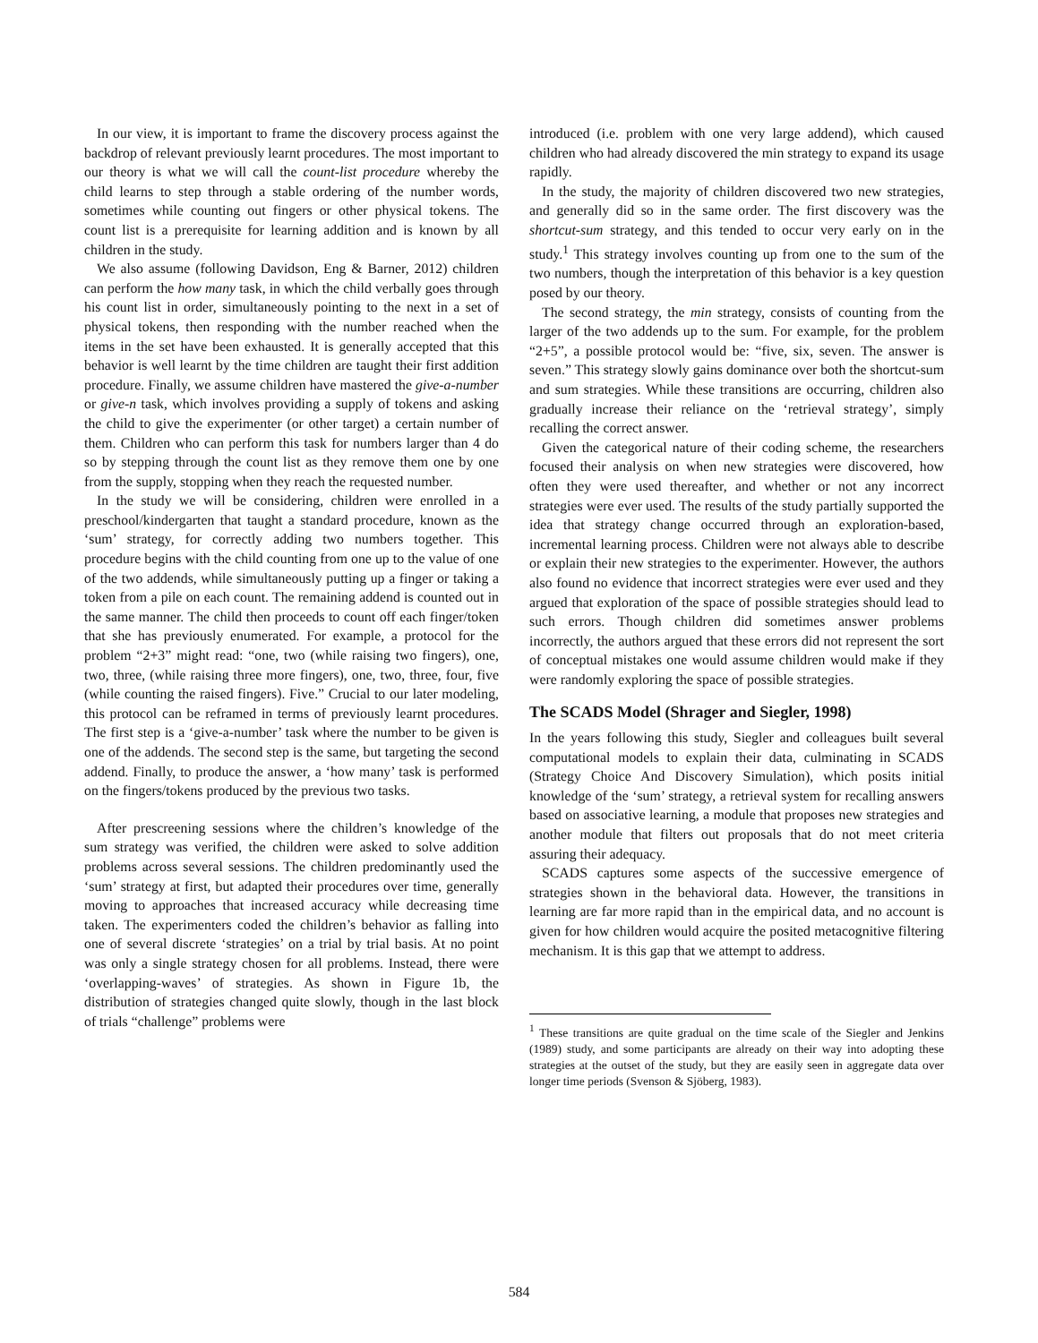In our view, it is important to frame the discovery process against the backdrop of relevant previously learnt procedures. The most important to our theory is what we will call the count-list procedure whereby the child learns to step through a stable ordering of the number words, sometimes while counting out fingers or other physical tokens. The count list is a prerequisite for learning addition and is known by all children in the study.
We also assume (following Davidson, Eng & Barner, 2012) children can perform the how many task, in which the child verbally goes through his count list in order, simultaneously pointing to the next in a set of physical tokens, then responding with the number reached when the items in the set have been exhausted. It is generally accepted that this behavior is well learnt by the time children are taught their first addition procedure. Finally, we assume children have mastered the give-a-number or give-n task, which involves providing a supply of tokens and asking the child to give the experimenter (or other target) a certain number of them. Children who can perform this task for numbers larger than 4 do so by stepping through the count list as they remove them one by one from the supply, stopping when they reach the requested number.
In the study we will be considering, children were enrolled in a preschool/kindergarten that taught a standard procedure, known as the ‘sum’ strategy, for correctly adding two numbers together. This procedure begins with the child counting from one up to the value of one of the two addends, while simultaneously putting up a finger or taking a token from a pile on each count. The remaining addend is counted out in the same manner. The child then proceeds to count off each finger/token that she has previously enumerated. For example, a protocol for the problem “2+3” might read: “one, two (while raising two fingers), one, two, three, (while raising three more fingers), one, two, three, four, five (while counting the raised fingers). Five.” Crucial to our later modeling, this protocol can be reframed in terms of previously learnt procedures. The first step is a ‘give-a-number’ task where the number to be given is one of the addends. The second step is the same, but targeting the second addend. Finally, to produce the answer, a ‘how many’ task is performed on the fingers/tokens produced by the previous two tasks.
After prescreening sessions where the children’s knowledge of the sum strategy was verified, the children were asked to solve addition problems across several sessions. The children predominantly used the ‘sum’ strategy at first, but adapted their procedures over time, generally moving to approaches that increased accuracy while decreasing time taken. The experimenters coded the children’s behavior as falling into one of several discrete ‘strategies’ on a trial by trial basis. At no point was only a single strategy chosen for all problems. Instead, there were ‘overlapping-waves’ of strategies. As shown in Figure 1b, the distribution of strategies changed quite slowly, though in the last block of trials “challenge” problems were
introduced (i.e. problem with one very large addend), which caused children who had already discovered the min strategy to expand its usage rapidly.
In the study, the majority of children discovered two new strategies, and generally did so in the same order. The first discovery was the shortcut-sum strategy, and this tended to occur very early on in the study.<sup>1</sup> This strategy involves counting up from one to the sum of the two numbers, though the interpretation of this behavior is a key question posed by our theory.
The second strategy, the min strategy, consists of counting from the larger of the two addends up to the sum. For example, for the problem “2+5”, a possible protocol would be: “five, six, seven. The answer is seven.” This strategy slowly gains dominance over both the shortcut-sum and sum strategies. While these transitions are occurring, children also gradually increase their reliance on the ‘retrieval strategy’, simply recalling the correct answer.
Given the categorical nature of their coding scheme, the researchers focused their analysis on when new strategies were discovered, how often they were used thereafter, and whether or not any incorrect strategies were ever used. The results of the study partially supported the idea that strategy change occurred through an exploration-based, incremental learning process. Children were not always able to describe or explain their new strategies to the experimenter. However, the authors also found no evidence that incorrect strategies were ever used and they argued that exploration of the space of possible strategies should lead to such errors. Though children did sometimes answer problems incorrectly, the authors argued that these errors did not represent the sort of conceptual mistakes one would assume children would make if they were randomly exploring the space of possible strategies.
The SCADS Model (Shrager and Siegler, 1998)
In the years following this study, Siegler and colleagues built several computational models to explain their data, culminating in SCADS (Strategy Choice And Discovery Simulation), which posits initial knowledge of the ‘sum’ strategy, a retrieval system for recalling answers based on associative learning, a module that proposes new strategies and another module that filters out proposals that do not meet criteria assuring their adequacy.
SCADS captures some aspects of the successive emergence of strategies shown in the behavioral data. However, the transitions in learning are far more rapid than in the empirical data, and no account is given for how children would acquire the posited metacognitive filtering mechanism. It is this gap that we attempt to address.
<sup>1</sup> These transitions are quite gradual on the time scale of the Siegler and Jenkins (1989) study, and some participants are already on their way into adopting these strategies at the outset of the study, but they are easily seen in aggregate data over longer time periods (Svenson & Sjöberg, 1983).
584